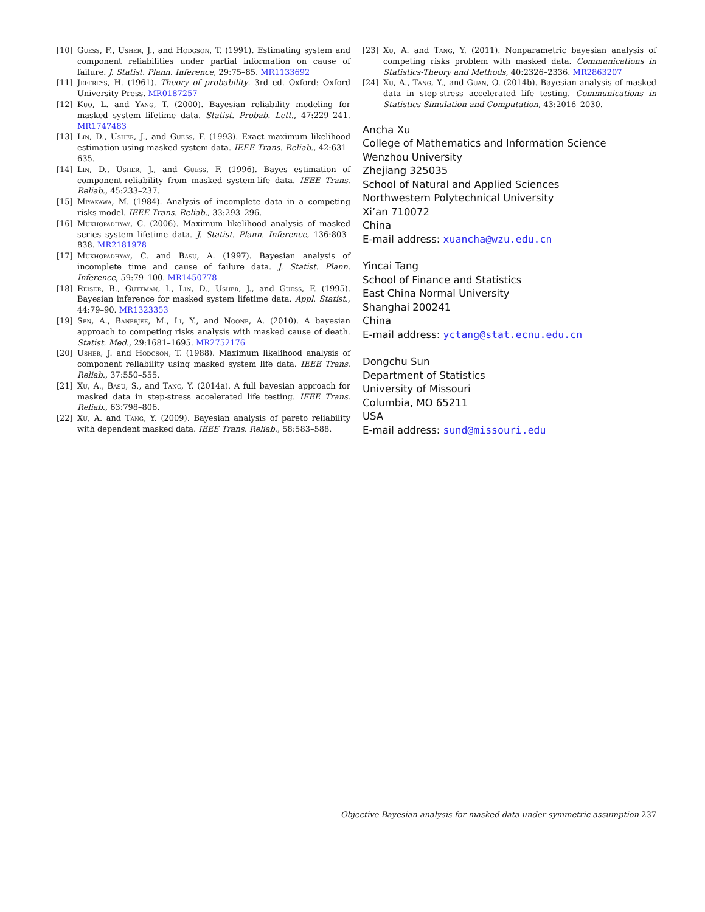[10] Guess, F., Usher, J., and Hodgson, T. (1991). Estimating system and component reliabilities under partial information on cause of failure. J. Statist. Plann. Inference, 29:75–85. MR1133692
[11] Jeffreys, H. (1961). Theory of probability. 3rd ed. Oxford: Oxford University Press. MR0187257
[12] Kuo, L. and Yang, T. (2000). Bayesian reliability modeling for masked system lifetime data. Statist. Probab. Lett., 47:229–241. MR1747483
[13] Lin, D., Usher, J., and Guess, F. (1993). Exact maximum likelihood estimation using masked system data. IEEE Trans. Reliab., 42:631–635.
[14] Lin, D., Usher, J., and Guess, F. (1996). Bayes estimation of component-reliability from masked system-life data. IEEE Trans. Reliab., 45:233–237.
[15] Miyakawa, M. (1984). Analysis of incomplete data in a competing risks model. IEEE Trans. Reliab., 33:293–296.
[16] Mukhopadhyay, C. (2006). Maximum likelihood analysis of masked series system lifetime data. J. Statist. Plann. Inference, 136:803–838. MR2181978
[17] Mukhopadhyay, C. and Basu, A. (1997). Bayesian analysis of incomplete time and cause of failure data. J. Statist. Plann. Inference, 59:79–100. MR1450778
[18] Reiser, B., Guttman, I., Lin, D., Usher, J., and Guess, F. (1995). Bayesian inference for masked system lifetime data. Appl. Statist., 44:79–90. MR1323353
[19] Sen, A., Banerjee, M., Li, Y., and Noone, A. (2010). A bayesian approach to competing risks analysis with masked cause of death. Statist. Med., 29:1681–1695. MR2752176
[20] Usher, J. and Hodgson, T. (1988). Maximum likelihood analysis of component reliability using masked system life data. IEEE Trans. Reliab., 37:550–555.
[21] Xu, A., Basu, S., and Tang, Y. (2014a). A full bayesian approach for masked data in step-stress accelerated life testing. IEEE Trans. Reliab., 63:798–806.
[22] Xu, A. and Tang, Y. (2009). Bayesian analysis of pareto reliability with dependent masked data. IEEE Trans. Reliab., 58:583–588.
[23] Xu, A. and Tang, Y. (2011). Nonparametric bayesian analysis of competing risks problem with masked data. Communications in Statistics-Theory and Methods, 40:2326–2336. MR2863207
[24] Xu, A., Tang, Y., and Guan, Q. (2014b). Bayesian analysis of masked data in step-stress accelerated life testing. Communications in Statistics-Simulation and Computation, 43:2016–2030.
Ancha Xu
College of Mathematics and Information Science
Wenzhou University
Zhejiang 325035
School of Natural and Applied Sciences
Northwestern Polytechnical University
Xi’an 710072
China
E-mail address: xuancha@wzu.edu.cn
Yincai Tang
School of Finance and Statistics
East China Normal University
Shanghai 200241
China
E-mail address: yctang@stat.ecnu.edu.cn
Dongchu Sun
Department of Statistics
University of Missouri
Columbia, MO 65211
USA
E-mail address: sund@missouri.edu
Objective Bayesian analysis for masked data under symmetric assumption 237